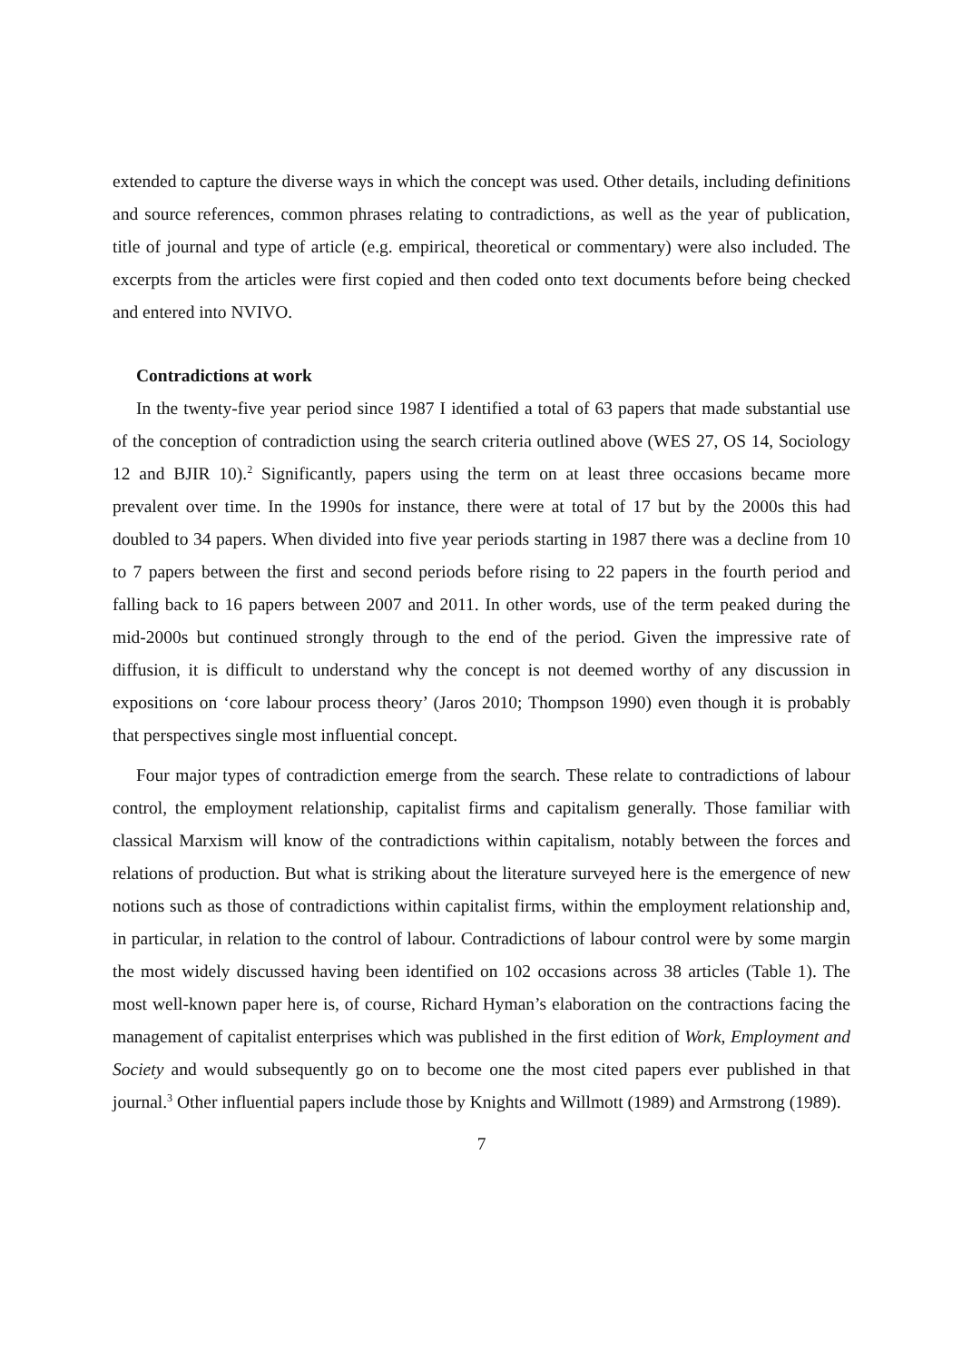extended to capture the diverse ways in which the concept was used. Other details, including definitions and source references, common phrases relating to contradictions, as well as the year of publication, title of journal and type of article (e.g. empirical, theoretical or commentary) were also included. The excerpts from the articles were first copied and then coded onto text documents before being checked and entered into NVIVO.
Contradictions at work
In the twenty-five year period since 1987 I identified a total of 63 papers that made substantial use of the conception of contradiction using the search criteria outlined above (WES 27, OS 14, Sociology 12 and BJIR 10).<sup>2</sup> Significantly, papers using the term on at least three occasions became more prevalent over time. In the 1990s for instance, there were at total of 17 but by the 2000s this had doubled to 34 papers. When divided into five year periods starting in 1987 there was a decline from 10 to 7 papers between the first and second periods before rising to 22 papers in the fourth period and falling back to 16 papers between 2007 and 2011. In other words, use of the term peaked during the mid-2000s but continued strongly through to the end of the period. Given the impressive rate of diffusion, it is difficult to understand why the concept is not deemed worthy of any discussion in expositions on ‘core labour process theory’ (Jaros 2010; Thompson 1990) even though it is probably that perspectives single most influential concept.
Four major types of contradiction emerge from the search. These relate to contradictions of labour control, the employment relationship, capitalist firms and capitalism generally. Those familiar with classical Marxism will know of the contradictions within capitalism, notably between the forces and relations of production. But what is striking about the literature surveyed here is the emergence of new notions such as those of contradictions within capitalist firms, within the employment relationship and, in particular, in relation to the control of labour. Contradictions of labour control were by some margin the most widely discussed having been identified on 102 occasions across 38 articles (Table 1). The most well-known paper here is, of course, Richard Hyman’s elaboration on the contractions facing the management of capitalist enterprises which was published in the first edition of Work, Employment and Society and would subsequently go on to become one the most cited papers ever published in that journal.<sup>3</sup> Other influential papers include those by Knights and Willmott (1989) and Armstrong (1989).
7